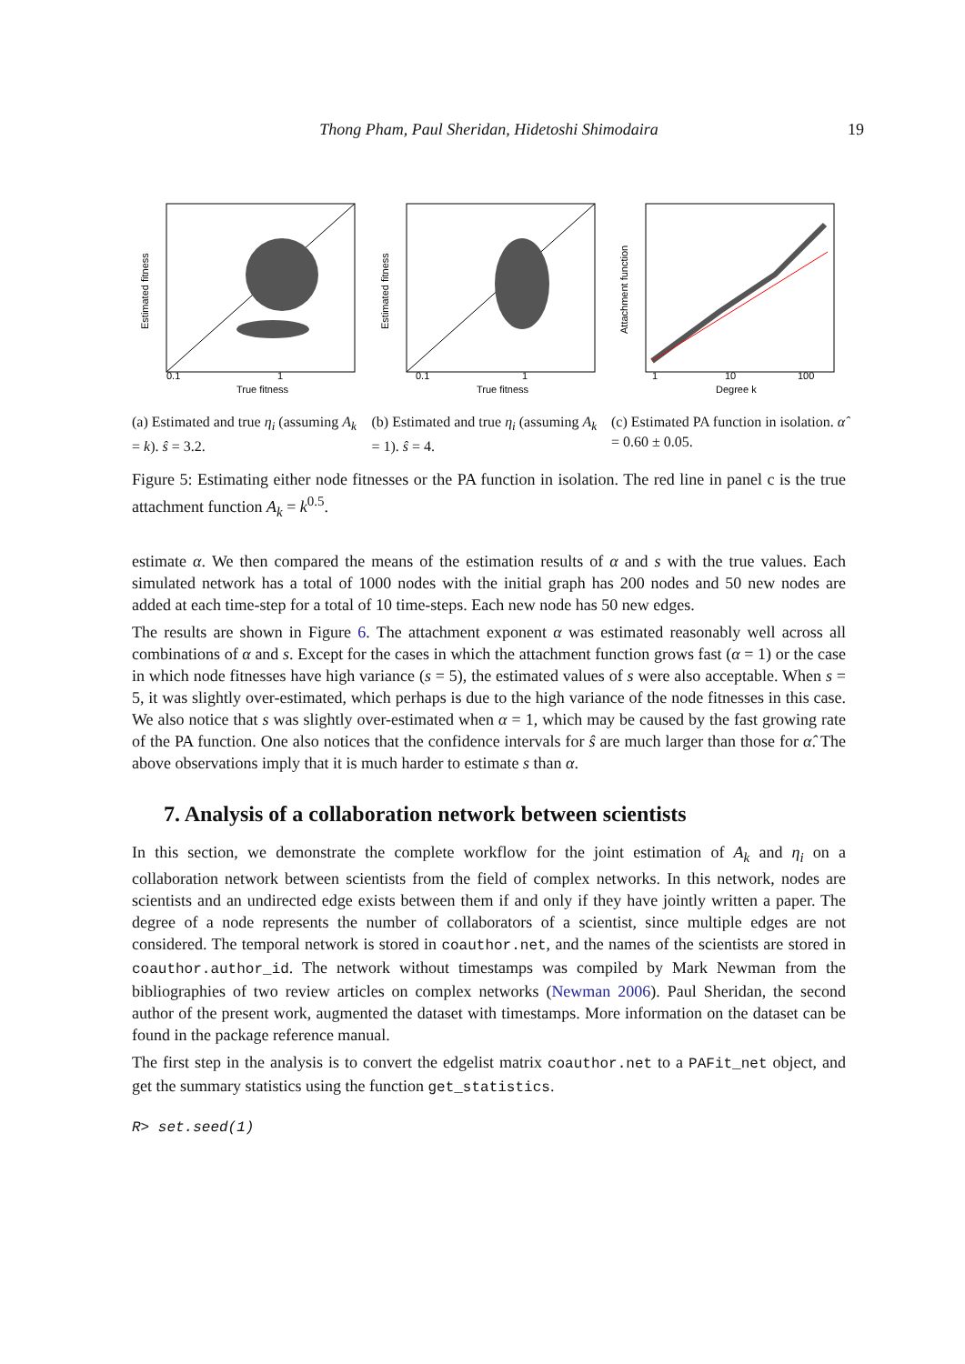Thong Pham, Paul Sheridan, Hidetoshi Shimodaira 19
True fitness
0.1
1
Estimated fitness
(a) Estimated and true η<sub>i</sub> (assuming A<sub>k</sub> = k). ŝ = 3.2.
True fitness
0.1
1
Estimated fitness
(b) Estimated and true η<sub>i</sub> (assuming A<sub>k</sub> = 1). ŝ = 4.
Degree k
1
10
100
Attachment function
(c) Estimated PA function in isolation. α̂ = 0.60 ± 0.05.
Figure 5: Estimating either node fitnesses or the PA function in isolation. The red line in panel c is the true attachment function A<sub>k</sub> = k<sup>0.5</sup>.
estimate α. We then compared the means of the estimation results of α and s with the true values. Each simulated network has a total of 1000 nodes with the initial graph has 200 nodes and 50 new nodes are added at each time-step for a total of 10 time-steps. Each new node has 50 new edges.
The results are shown in Figure 6. The attachment exponent α was estimated reasonably well across all combinations of α and s. Except for the cases in which the attachment function grows fast (α = 1) or the case in which node fitnesses have high variance (s = 5), the estimated values of s were also acceptable. When s = 5, it was slightly over-estimated, which perhaps is due to the high variance of the node fitnesses in this case. We also notice that s was slightly over-estimated when α = 1, which may be caused by the fast growing rate of the PA function. One also notices that the confidence intervals for ŝ are much larger than those for α̂. The above observations imply that it is much harder to estimate s than α.
7. Analysis of a collaboration network between scientists
In this section, we demonstrate the complete workflow for the joint estimation of A<sub>k</sub> and η<sub>i</sub> on a collaboration network between scientists from the field of complex networks. In this network, nodes are scientists and an undirected edge exists between them if and only if they have jointly written a paper. The degree of a node represents the number of collaborators of a scientist, since multiple edges are not considered. The temporal network is stored in coauthor.net, and the names of the scientists are stored in coauthor.author_id. The network without timestamps was compiled by Mark Newman from the bibliographies of two review articles on complex networks (Newman 2006). Paul Sheridan, the second author of the present work, augmented the dataset with timestamps. More information on the dataset can be found in the package reference manual.
The first step in the analysis is to convert the edgelist matrix coauthor.net to a PAFit_net object, and get the summary statistics using the function get_statistics.
R> set.seed(1)